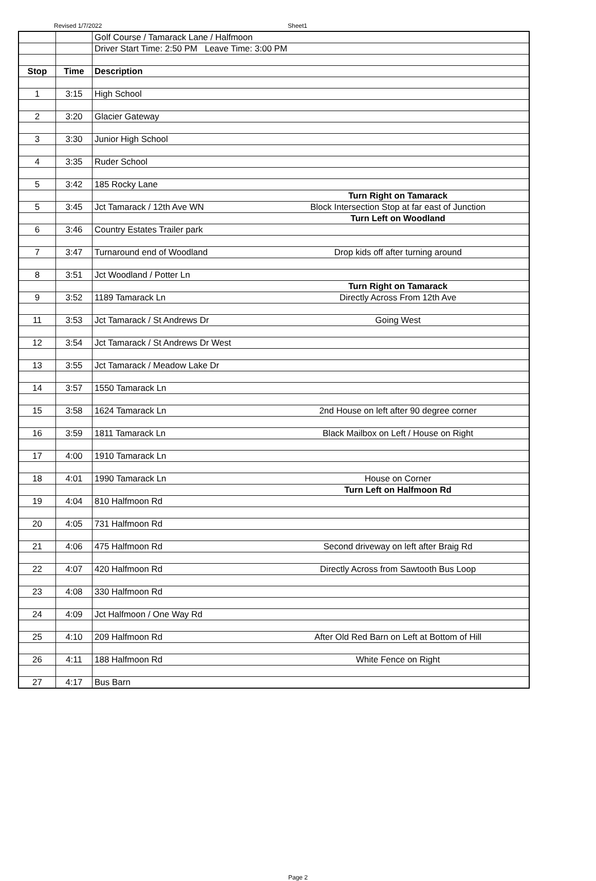Revised 1/7/2022 Sheet1
| | | Golf Course / Tamarack Lane / Halfmoon |
| | | Driver Start Time: 2:50 PM Leave Time: 3:00 PM |
| Stop | Time | Description |
| 1 | 3:15 | High School |
| 2 | 3:20 | Glacier Gateway |
| 3 | 3:30 | Junior High School |
| 4 | 3:35 | Ruder School |
| 5 | 3:42 | 185 Rocky Lane |
| | | Turn Right on Tamarack |
| 5 | 3:45 | Jct Tamarack / 12th Ave WN Block Intersection Stop at far east of Junction |
| | | Turn Left on Woodland |
| 6 | 3:46 | Country Estates Trailer park |
| 7 | 3:47 | Turnaround end of Woodland Drop kids off after turning around |
| 8 | 3:51 | Jct Woodland / Potter Ln |
| | | Turn Right on Tamarack |
| 9 | 3:52 | 1189 Tamarack Ln Directly Across From 12th Ave |
| 11 | 3:53 | Jct Tamarack / St Andrews Dr Going West |
| 12 | 3:54 | Jct Tamarack / St Andrews Dr West |
| 13 | 3:55 | Jct Tamarack / Meadow Lake Dr |
| 14 | 3:57 | 1550 Tamarack Ln |
| 15 | 3:58 | 1624 Tamarack Ln 2nd House on left after 90 degree corner |
| 16 | 3:59 | 1811 Tamarack Ln Black Mailbox on Left / House on Right |
| 17 | 4:00 | 1910 Tamarack Ln |
| 18 | 4:01 | 1990 Tamarack Ln House on Corner |
| | | Turn Left on Halfmoon Rd |
| 19 | 4:04 | 810 Halfmoon Rd |
| 20 | 4:05 | 731 Halfmoon Rd |
| 21 | 4:06 | 475 Halfmoon Rd Second driveway on left after Braig Rd |
| 22 | 4:07 | 420 Halfmoon Rd Directly Across from Sawtooth Bus Loop |
| 23 | 4:08 | 330 Halfmoon Rd |
| 24 | 4:09 | Jct Halfmoon / One Way Rd |
| 25 | 4:10 | 209 Halfmoon Rd After Old Red Barn on Left at Bottom of Hill |
| 26 | 4:11 | 188 Halfmoon Rd White Fence on Right |
| 27 | 4:17 | Bus Barn |
Page 2